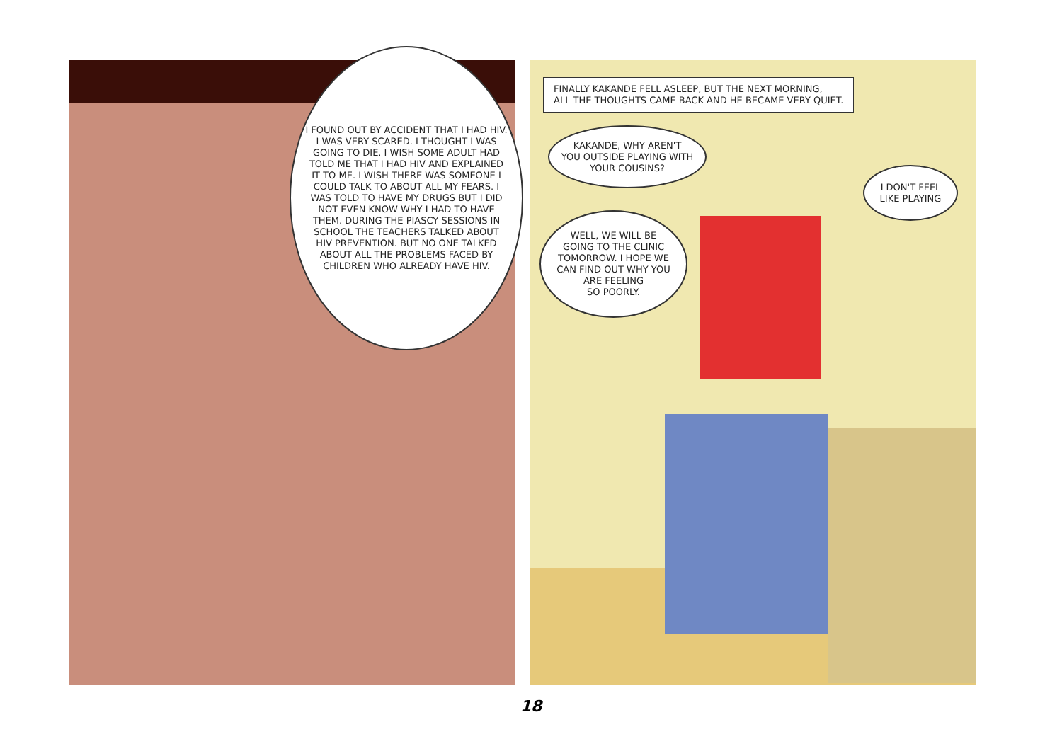I FOUND OUT BY ACCIDENT THAT I HAD HIV. I WAS VERY SCARED. I THOUGHT I WAS GOING TO DIE. I WISH SOME ADULT HAD TOLD ME THAT I HAD HIV AND EXPLAINED IT TO ME. I WISH THERE WAS SOMEONE I COULD TALK TO ABOUT ALL MY FEARS. I WAS TOLD TO HAVE MY DRUGS BUT I DID NOT EVEN KNOW WHY I HAD TO HAVE THEM. DURING THE PIASCY SESSIONS IN SCHOOL THE TEACHERS TALKED ABOUT HIV PREVENTION. BUT NO ONE TALKED ABOUT ALL THE PROBLEMS FACED BY CHILDREN WHO ALREADY HAVE HIV.
FINALLY KAKANDE FELL ASLEEP, BUT THE NEXT MORNING,
ALL THE THOUGHTS CAME BACK AND HE BECAME VERY QUIET.
KAKANDE, WHY AREN'T
YOU OUTSIDE PLAYING WITH
YOUR COUSINS?
WELL, WE WILL BE
GOING TO THE CLINIC
TOMORROW. I HOPE WE
CAN FIND OUT WHY YOU
ARE FEELING
SO POORLY.
I DON'T FEEL
LIKE PLAYING
18